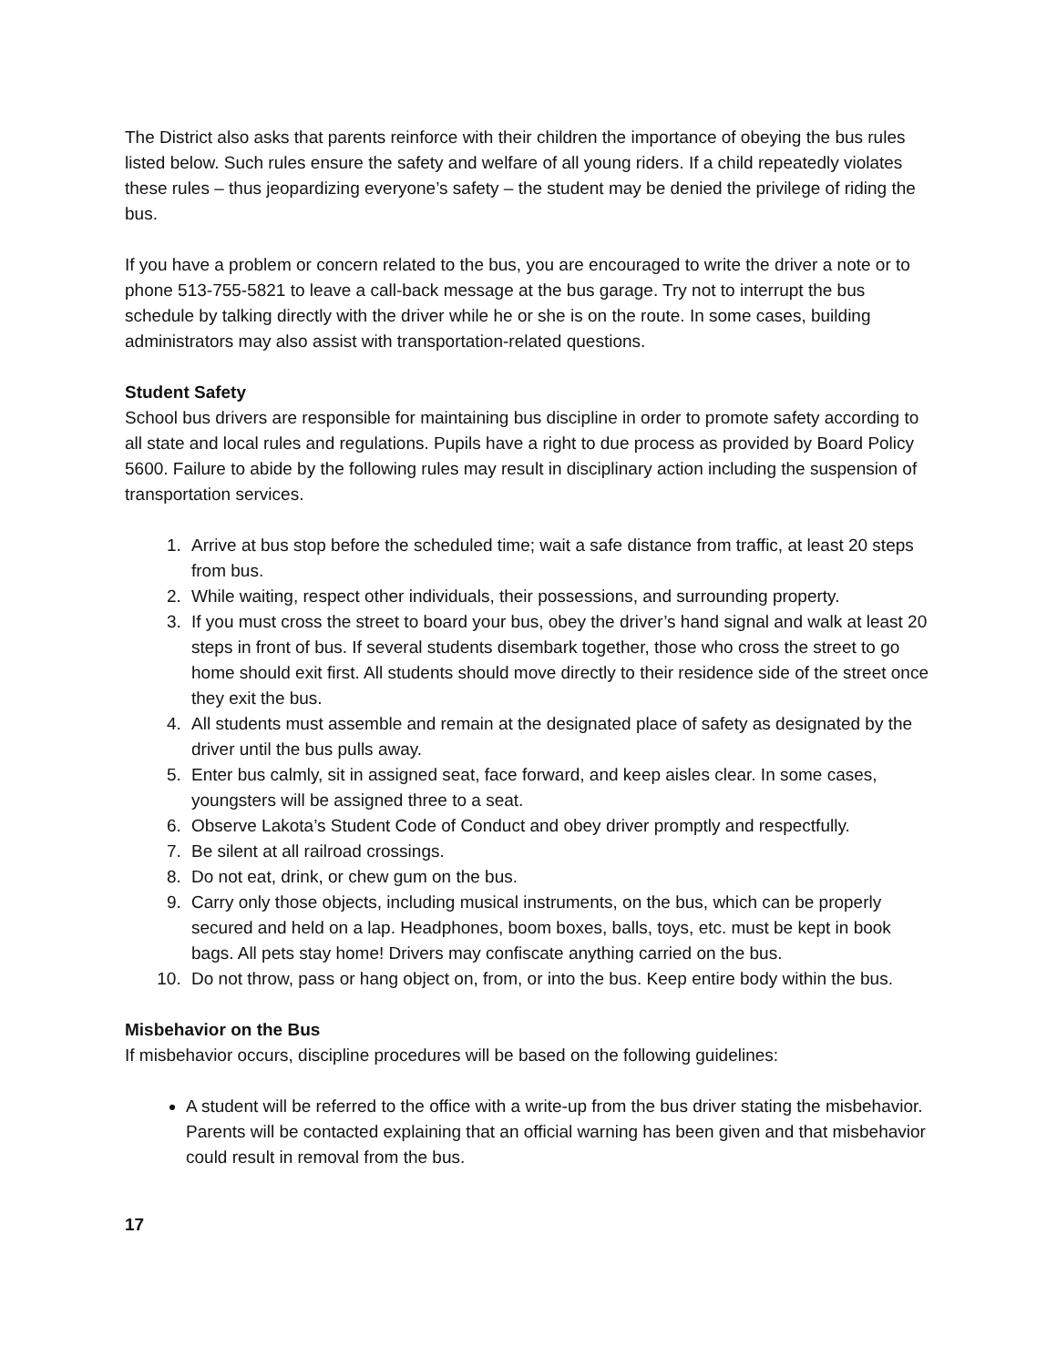The District also asks that parents reinforce with their children the importance of obeying the bus rules listed below. Such rules ensure the safety and welfare of all young riders. If a child repeatedly violates these rules – thus jeopardizing everyone’s safety – the student may be denied the privilege of riding the bus.
If you have a problem or concern related to the bus, you are encouraged to write the driver a note or to phone 513-755-5821 to leave a call-back message at the bus garage. Try not to interrupt the bus schedule by talking directly with the driver while he or she is on the route. In some cases, building administrators may also assist with transportation-related questions.
Student Safety
School bus drivers are responsible for maintaining bus discipline in order to promote safety according to all state and local rules and regulations. Pupils have a right to due process as provided by Board Policy 5600. Failure to abide by the following rules may result in disciplinary action including the suspension of transportation services.
1. Arrive at bus stop before the scheduled time; wait a safe distance from traffic, at least 20 steps from bus.
2. While waiting, respect other individuals, their possessions, and surrounding property.
3. If you must cross the street to board your bus, obey the driver’s hand signal and walk at least 20 steps in front of bus. If several students disembark together, those who cross the street to go home should exit first. All students should move directly to their residence side of the street once they exit the bus.
4. All students must assemble and remain at the designated place of safety as designated by the driver until the bus pulls away.
5. Enter bus calmly, sit in assigned seat, face forward, and keep aisles clear. In some cases, youngsters will be assigned three to a seat.
6. Observe Lakota’s Student Code of Conduct and obey driver promptly and respectfully.
7. Be silent at all railroad crossings.
8. Do not eat, drink, or chew gum on the bus.
9. Carry only those objects, including musical instruments, on the bus, which can be properly secured and held on a lap. Headphones, boom boxes, balls, toys, etc. must be kept in book bags. All pets stay home! Drivers may confiscate anything carried on the bus.
10. Do not throw, pass or hang object on, from, or into the bus. Keep entire body within the bus.
Misbehavior on the Bus
If misbehavior occurs, discipline procedures will be based on the following guidelines:
A student will be referred to the office with a write-up from the bus driver stating the misbehavior. Parents will be contacted explaining that an official warning has been given and that misbehavior could result in removal from the bus.
17